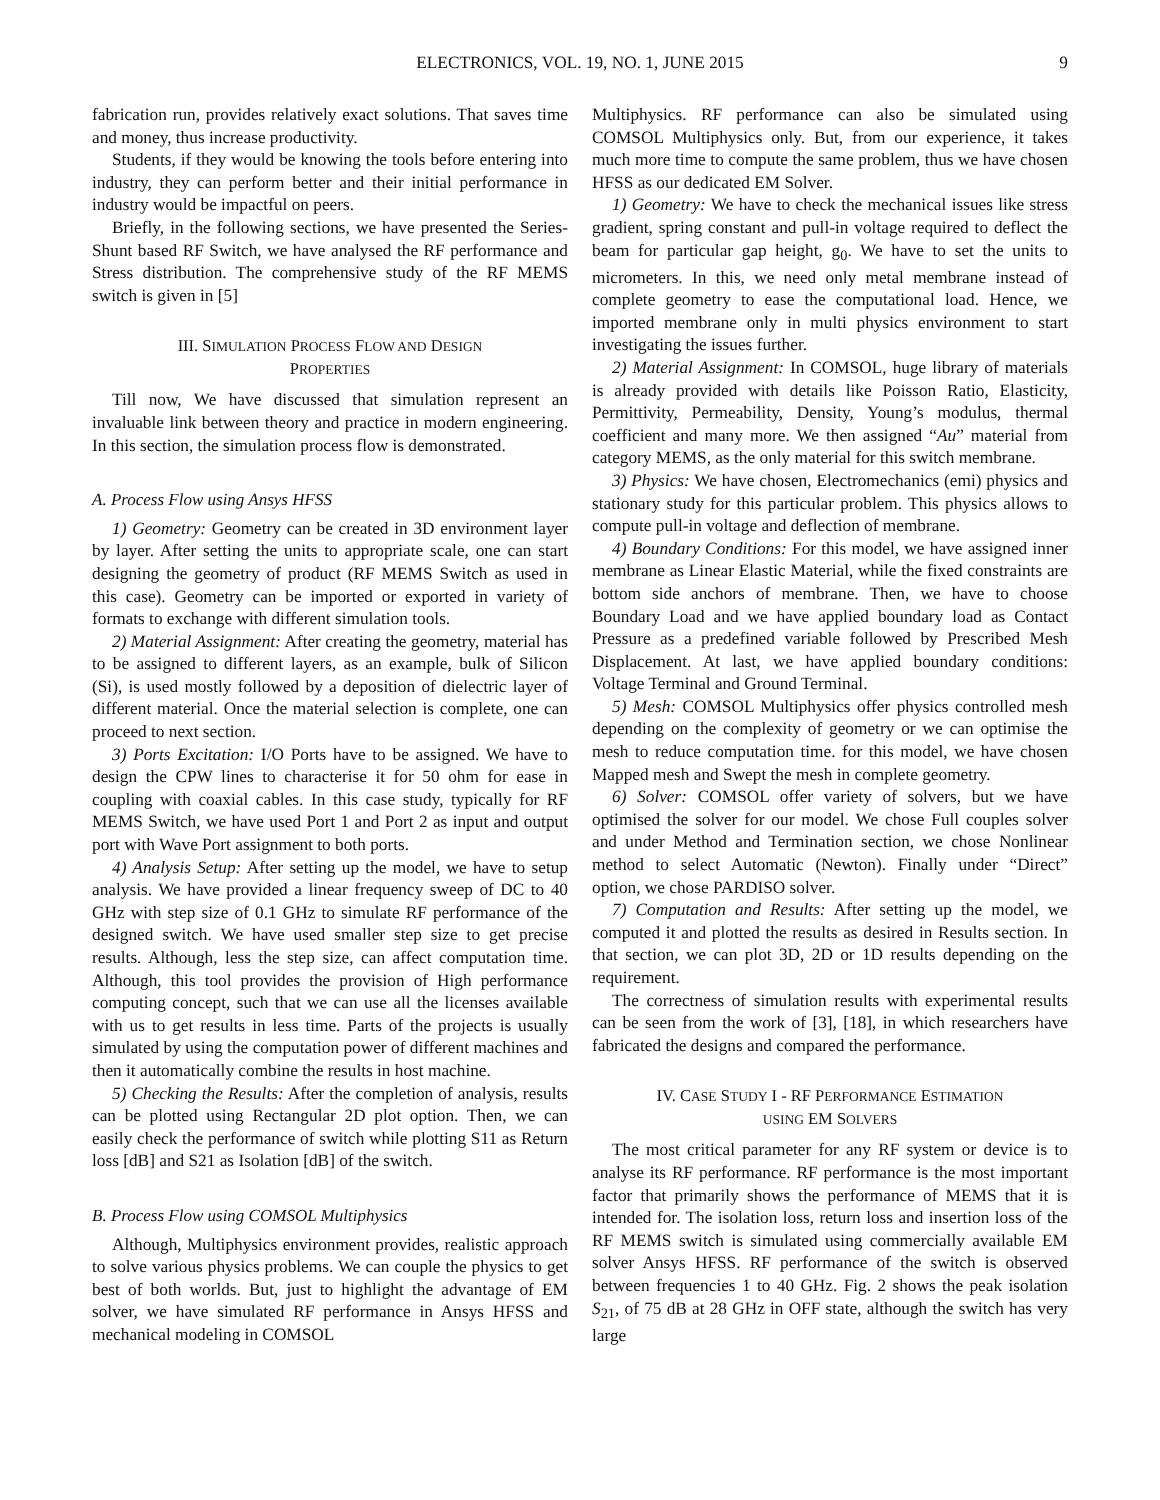ELECTRONICS, VOL. 19, NO. 1, JUNE 2015 9
fabrication run, provides relatively exact solutions. That saves time and money, thus increase productivity.
Students, if they would be knowing the tools before entering into industry, they can perform better and their initial performance in industry would be impactful on peers.
Briefly, in the following sections, we have presented the Series-Shunt based RF Switch, we have analysed the RF performance and Stress distribution. The comprehensive study of the RF MEMS switch is given in [5]
III. SIMULATION PROCESS FLOW AND DESIGN
PROPERTIES
Till now, We have discussed that simulation represent an invaluable link between theory and practice in modern engineering. In this section, the simulation process flow is demonstrated.
A. Process Flow using Ansys HFSS
1) Geometry: Geometry can be created in 3D environment layer by layer. After setting the units to appropriate scale, one can start designing the geometry of product (RF MEMS Switch as used in this case). Geometry can be imported or exported in variety of formats to exchange with different simulation tools.
2) Material Assignment: After creating the geometry, material has to be assigned to different layers, as an example, bulk of Silicon (Si), is used mostly followed by a deposition of dielectric layer of different material. Once the material selection is complete, one can proceed to next section.
3) Ports Excitation: I/O Ports have to be assigned. We have to design the CPW lines to characterise it for 50 ohm for ease in coupling with coaxial cables. In this case study, typically for RF MEMS Switch, we have used Port 1 and Port 2 as input and output port with Wave Port assignment to both ports.
4) Analysis Setup: After setting up the model, we have to setup analysis. We have provided a linear frequency sweep of DC to 40 GHz with step size of 0.1 GHz to simulate RF performance of the designed switch. We have used smaller step size to get precise results. Although, less the step size, can affect computation time. Although, this tool provides the provision of High performance computing concept, such that we can use all the licenses available with us to get results in less time. Parts of the projects is usually simulated by using the computation power of different machines and then it automatically combine the results in host machine.
5) Checking the Results: After the completion of analysis, results can be plotted using Rectangular 2D plot option. Then, we can easily check the performance of switch while plotting S11 as Return loss [dB] and S21 as Isolation [dB] of the switch.
B. Process Flow using COMSOL Multiphysics
Although, Multiphysics environment provides, realistic approach to solve various physics problems. We can couple the physics to get best of both worlds. But, just to highlight the advantage of EM solver, we have simulated RF performance in Ansys HFSS and mechanical modeling in COMSOL
Multiphysics. RF performance can also be simulated using COMSOL Multiphysics only. But, from our experience, it takes much more time to compute the same problem, thus we have chosen HFSS as our dedicated EM Solver.
1) Geometry: We have to check the mechanical issues like stress gradient, spring constant and pull-in voltage required to deflect the beam for particular gap height, g<sub>0</sub>. We have to set the units to micrometers. In this, we need only metal membrane instead of complete geometry to ease the computational load. Hence, we imported membrane only in multi physics environment to start investigating the issues further.
2) Material Assignment: In COMSOL, huge library of materials is already provided with details like Poisson Ratio, Elasticity, Permittivity, Permeability, Density, Young’s modulus, thermal coefficient and many more. We then assigned “Au” material from category MEMS, as the only material for this switch membrane.
3) Physics: We have chosen, Electromechanics (emi) physics and stationary study for this particular problem. This physics allows to compute pull-in voltage and deflection of membrane.
4) Boundary Conditions: For this model, we have assigned inner membrane as Linear Elastic Material, while the fixed constraints are bottom side anchors of membrane. Then, we have to choose Boundary Load and we have applied boundary load as Contact Pressure as a predefined variable followed by Prescribed Mesh Displacement. At last, we have applied boundary conditions: Voltage Terminal and Ground Terminal.
5) Mesh: COMSOL Multiphysics offer physics controlled mesh depending on the complexity of geometry or we can optimise the mesh to reduce computation time. for this model, we have chosen Mapped mesh and Swept the mesh in complete geometry.
6) Solver: COMSOL offer variety of solvers, but we have optimised the solver for our model. We chose Full couples solver and under Method and Termination section, we chose Nonlinear method to select Automatic (Newton). Finally under “Direct” option, we chose PARDISO solver.
7) Computation and Results: After setting up the model, we computed it and plotted the results as desired in Results section. In that section, we can plot 3D, 2D or 1D results depending on the requirement.
The correctness of simulation results with experimental results can be seen from the work of [3], [18], in which researchers have fabricated the designs and compared the performance.
IV. CASE STUDY I - RF PERFORMANCE ESTIMATION
USING EM SOLVERS
The most critical parameter for any RF system or device is to analyse its RF performance. RF performance is the most important factor that primarily shows the performance of MEMS that it is intended for. The isolation loss, return loss and insertion loss of the RF MEMS switch is simulated using commercially available EM solver Ansys HFSS. RF performance of the switch is observed between frequencies 1 to 40 GHz. Fig. 2 shows the peak isolation S<sub>21</sub>, of 75 dB at 28 GHz in OFF state, although the switch has very large